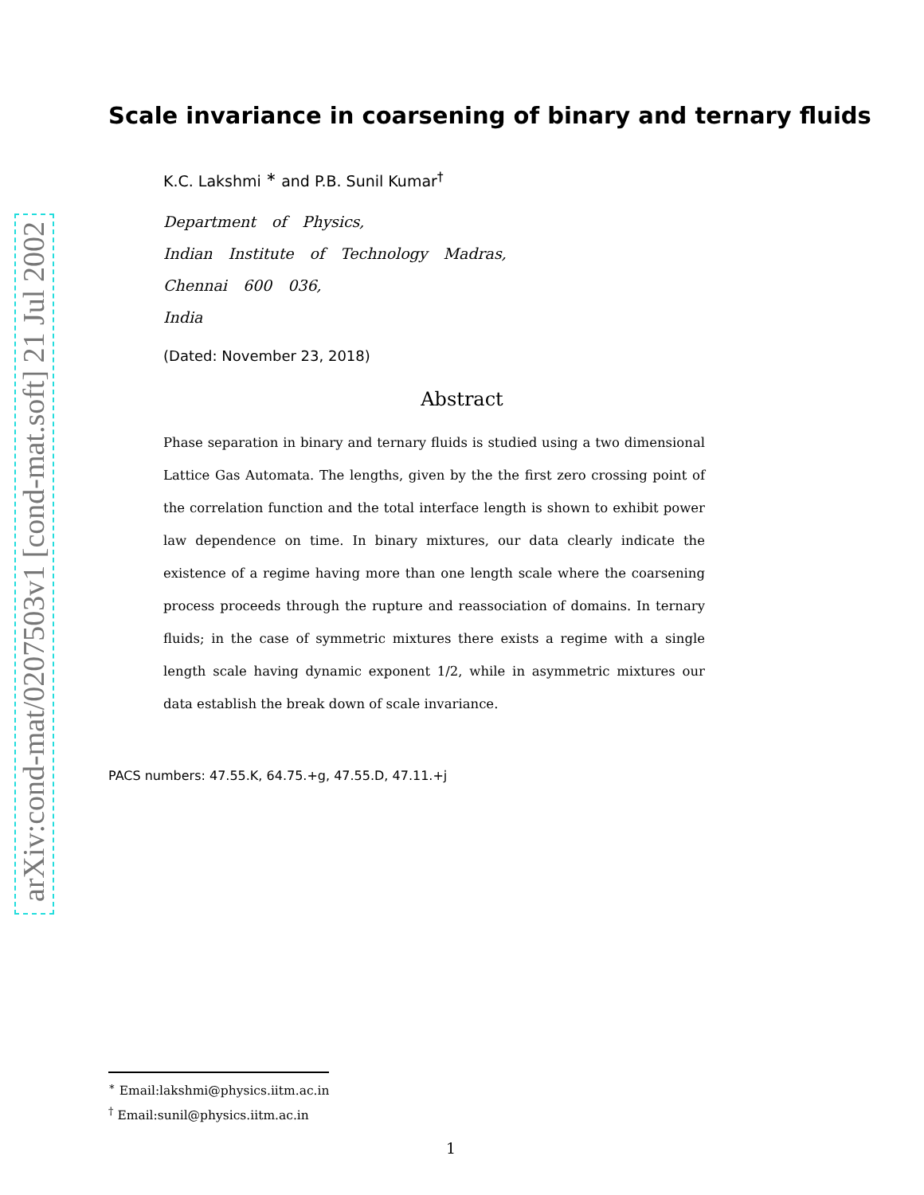arXiv:cond-mat/0207503v1 [cond-mat.soft] 21 Jul 2002
Scale invariance in coarsening of binary and ternary fluids
K.C. Lakshmi <sup>∗</sup> and P.B. Sunil Kumar<sup>†</sup>
Department of Physics,
Indian Institute of Technology Madras,
Chennai 600 036,
India
(Dated: November 23, 2018)
Abstract
Phase separation in binary and ternary fluids is studied using a two dimensional Lattice Gas Automata. The lengths, given by the the first zero crossing point of the correlation function and the total interface length is shown to exhibit power law dependence on time. In binary mixtures, our data clearly indicate the existence of a regime having more than one length scale where the coarsening process proceeds through the rupture and reassociation of domains. In ternary fluids; in the case of symmetric mixtures there exists a regime with a single length scale having dynamic exponent 1/2, while in asymmetric mixtures our data establish the break down of scale invariance.
PACS numbers: 47.55.K, 64.75.+g, 47.55.D, 47.11.+j
<sup>∗</sup> Email:lakshmi@physics.iitm.ac.in
<sup>†</sup> Email:sunil@physics.iitm.ac.in
1